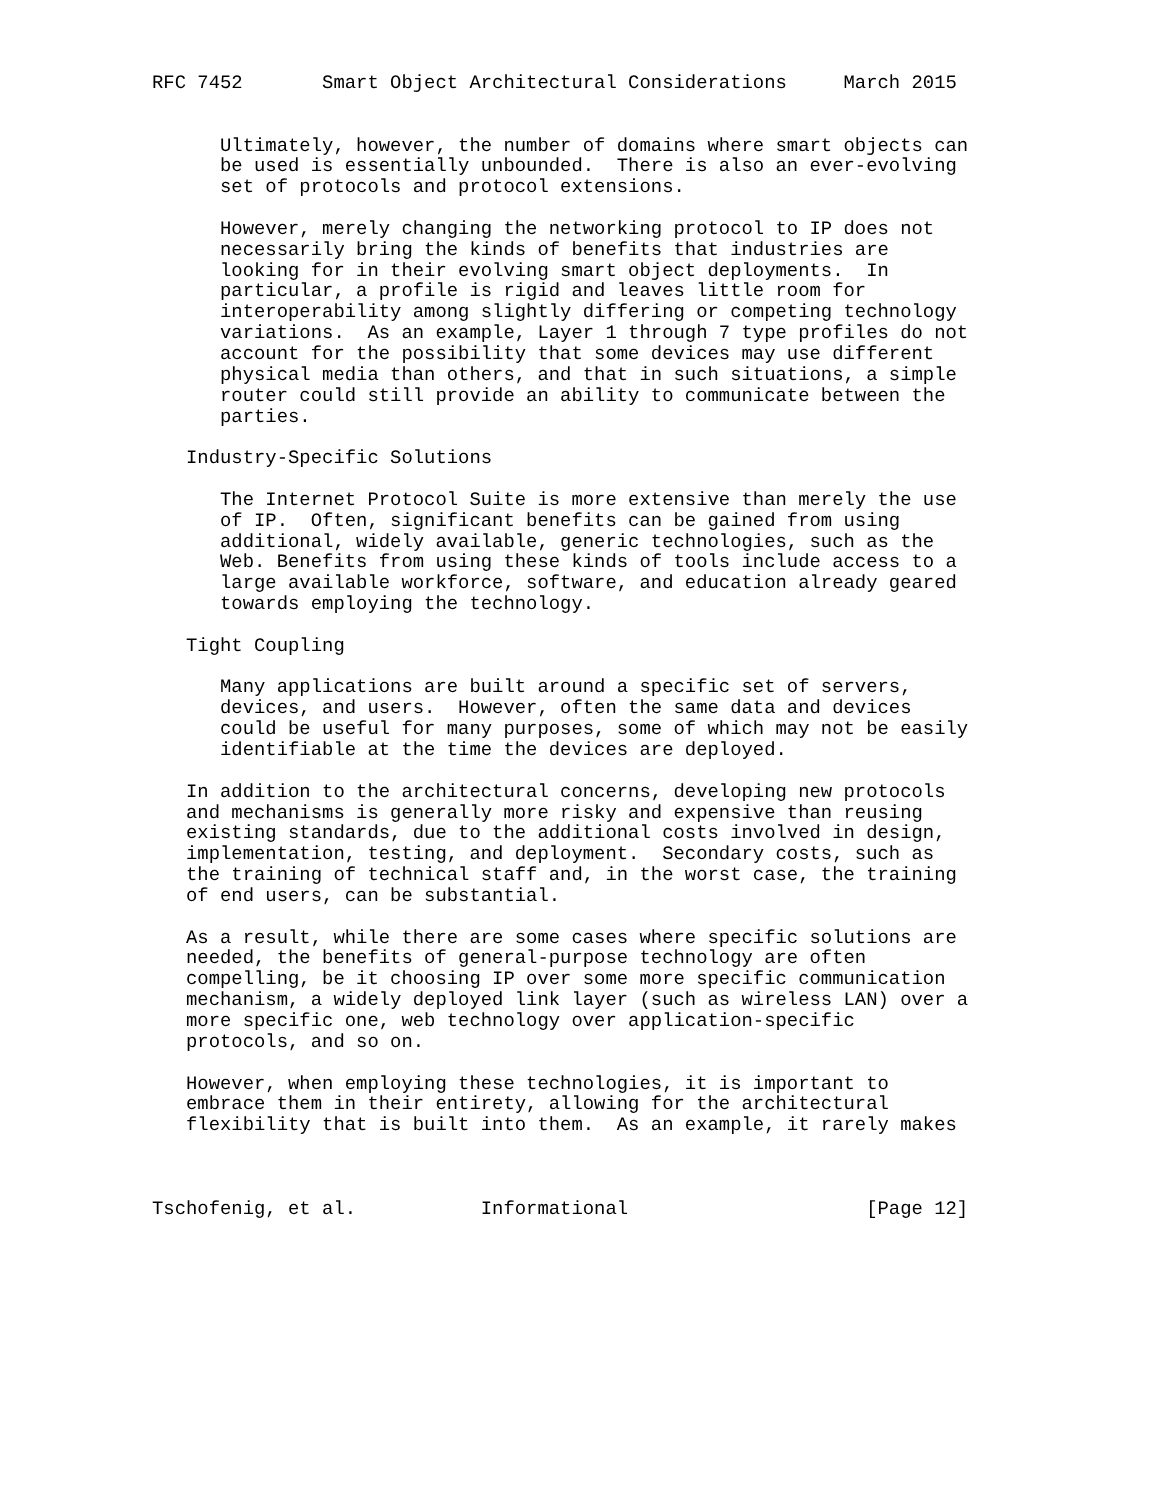RFC 7452       Smart Object Architectural Considerations     March 2015


      Ultimately, however, the number of domains where smart objects can
      be used is essentially unbounded.  There is also an ever-evolving
      set of protocols and protocol extensions.

      However, merely changing the networking protocol to IP does not
      necessarily bring the kinds of benefits that industries are
      looking for in their evolving smart object deployments.  In
      particular, a profile is rigid and leaves little room for
      interoperability among slightly differing or competing technology
      variations.  As an example, Layer 1 through 7 type profiles do not
      account for the possibility that some devices may use different
      physical media than others, and that in such situations, a simple
      router could still provide an ability to communicate between the
      parties.

   Industry-Specific Solutions

      The Internet Protocol Suite is more extensive than merely the use
      of IP.  Often, significant benefits can be gained from using
      additional, widely available, generic technologies, such as the
      Web. Benefits from using these kinds of tools include access to a
      large available workforce, software, and education already geared
      towards employing the technology.

   Tight Coupling

      Many applications are built around a specific set of servers,
      devices, and users.  However, often the same data and devices
      could be useful for many purposes, some of which may not be easily
      identifiable at the time the devices are deployed.

   In addition to the architectural concerns, developing new protocols
   and mechanisms is generally more risky and expensive than reusing
   existing standards, due to the additional costs involved in design,
   implementation, testing, and deployment.  Secondary costs, such as
   the training of technical staff and, in the worst case, the training
   of end users, can be substantial.

   As a result, while there are some cases where specific solutions are
   needed, the benefits of general-purpose technology are often
   compelling, be it choosing IP over some more specific communication
   mechanism, a widely deployed link layer (such as wireless LAN) over a
   more specific one, web technology over application-specific
   protocols, and so on.

   However, when employing these technologies, it is important to
   embrace them in their entirety, allowing for the architectural
   flexibility that is built into them.  As an example, it rarely makes



Tschofenig, et al.           Informational                     [Page 12]